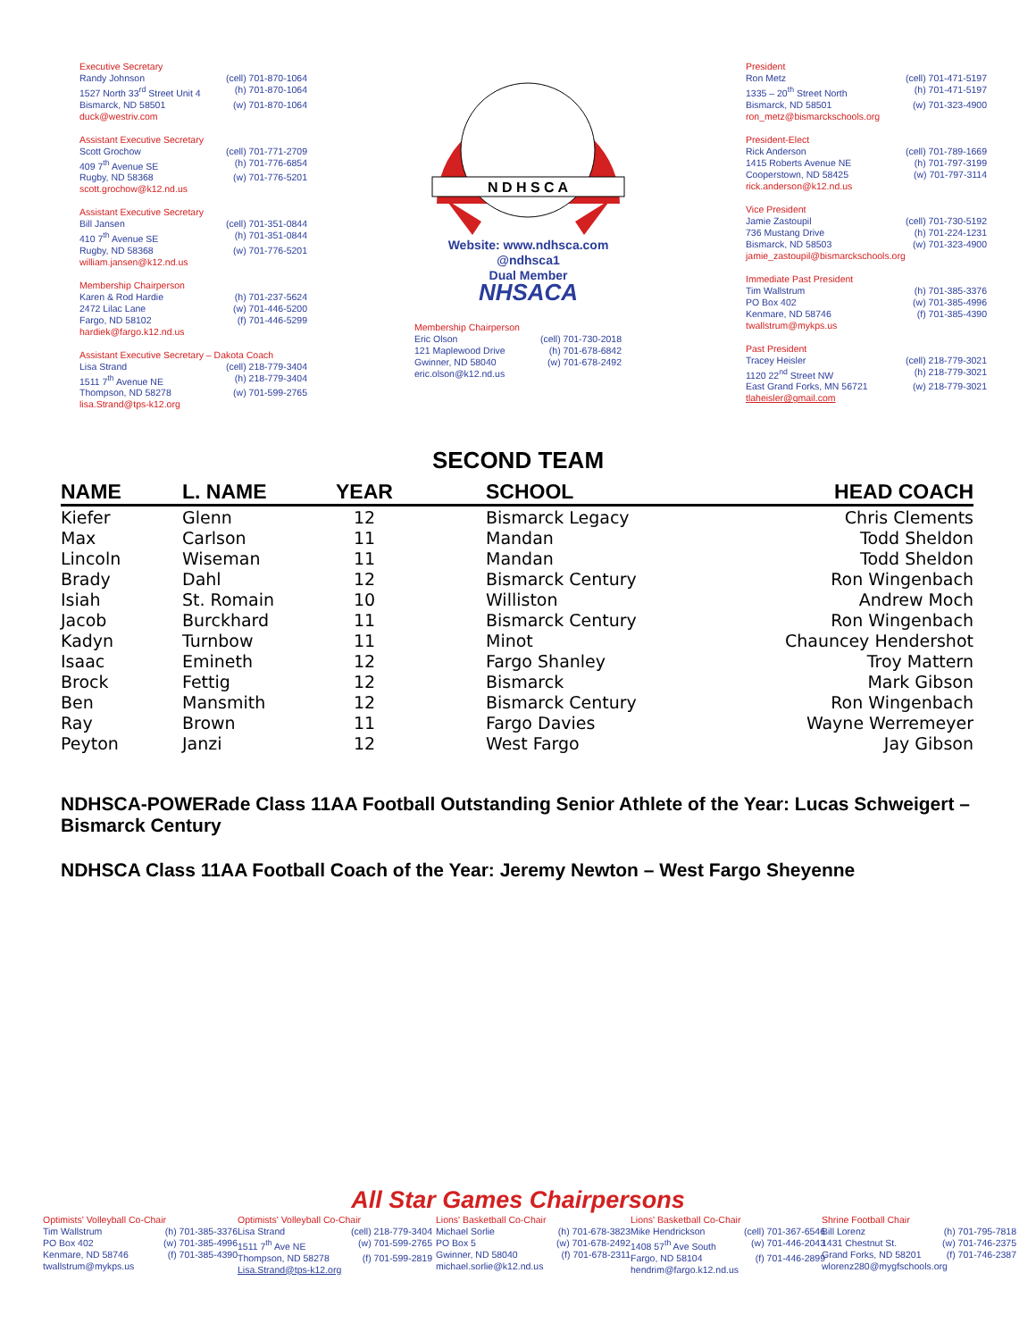Executive Secretary
Randy Johnson (cell) 701-870-1064
1527 North 33<sup>rd</sup> Street Unit 4 (h) 701-870-1064
Bismarck, ND 58501 (w) 701-870-1064
duck@westriv.com
Assistant Executive Secretary
Scott Grochow (cell) 701-771-2709
409 7<sup>th</sup> Avenue SE (h) 701-776-6854
Rugby, ND 58368 (w) 701-776-5201
scott.grochow@k12.nd.us
Assistant Executive Secretary
Bill Jansen (cell) 701-351-0844
410 7<sup>th</sup> Avenue SE (h) 701-351-0844
Rugby, ND 58368 (w) 701-776-5201
william.jansen@k12.nd.us
Membership Chairperson
Karen & Rod Hardie (h) 701-237-5624
2472 Lilac Lane (w) 701-446-5200
Fargo, ND 58102 (f) 701-446-5299
hardiek@fargo.k12.nd.us
Assistant Executive Secretary – Dakota Coach
Lisa Strand (cell) 218-779-3404
1511 7<sup>th</sup> Avenue NE (h) 218-779-3404
Thompson, ND 58278 (w) 701-599-2765
lisa.Strand@tps-k12.org
N D H S C A
Website: www.ndhsca.com
@ndhsca1
Dual Member
NHSACA
Membership Chairperson
Eric Olson (cell) 701-730-2018
121 Maplewood Drive (h) 701-678-6842
Gwinner, ND 58040 (w) 701-678-2492
eric.olson@k12.nd.us
President
Ron Metz (cell) 701-471-5197
1335 – 20<sup>th</sup> Street North (h) 701-471-5197
Bismarck, ND 58501 (w) 701-323-4900
ron_metz@bismarckschools.org
President-Elect
Rick Anderson (cell) 701-789-1669
1415 Roberts Avenue NE (h) 701-797-3199
Cooperstown, ND 58425 (w) 701-797-3114
rick.anderson@k12.nd.us
Vice President
Jamie Zastoupil (cell) 701-730-5192
736 Mustang Drive (h) 701-224-1231
Bismarck, ND 58503 (w) 701-323-4900
jamie_zastoupil@bismarckschools.org
Immediate Past President
Tim Wallstrum (h) 701-385-3376
PO Box 402 (w) 701-385-4996
Kenmare, ND 58746 (f) 701-385-4390
twallstrum@mykps.us
Past President
Tracey Heisler (cell) 218-779-3021
1120 22<sup>nd</sup> Street NW (h) 218-779-3021
East Grand Forks, MN 56721 (w) 218-779-3021
tlaheisler@gmail.com
SECOND TEAM
| NAME | L. NAME | YEAR | SCHOOL | HEAD COACH |
| --- | --- | --- | --- | --- |
| Kiefer | Glenn | 12 | Bismarck Legacy | Chris Clements |
| Max | Carlson | 11 | Mandan | Todd Sheldon |
| Lincoln | Wiseman | 11 | Mandan | Todd Sheldon |
| Brady | Dahl | 12 | Bismarck Century | Ron Wingenbach |
| Isiah | St. Romain | 10 | Williston | Andrew Moch |
| Jacob | Burckhard | 11 | Bismarck Century | Ron Wingenbach |
| Kadyn | Turnbow | 11 | Minot | Chauncey Hendershot |
| Isaac | Emineth | 12 | Fargo Shanley | Troy Mattern |
| Brock | Fettig | 12 | Bismarck | Mark Gibson |
| Ben | Mansmith | 12 | Bismarck Century | Ron Wingenbach |
| Ray | Brown | 11 | Fargo Davies | Wayne Werremeyer |
| Peyton | Janzi | 12 | West Fargo | Jay Gibson |
NDHSCA-POWERade Class 11AA Football Outstanding Senior Athlete of the Year: Lucas Schweigert – Bismarck Century
NDHSCA Class 11AA Football Coach of the Year: Jeremy Newton – West Fargo Sheyenne
All Star Games Chairpersons
Optimists' Volleyball Co-Chair
Tim Wallstrum (h) 701-385-3376
PO Box 402 (w) 701-385-4996
Kenmare, ND 58746 (f) 701-385-4390
twallstrum@mykps.us
Optimists' Volleyball Co-Chair
Lisa Strand (cell) 218-779-3404
1511 7<sup>th</sup> Ave NE (w) 701-599-2765
Thompson, ND 58278 (f) 701-599-2819
Lisa.Strand@tps-k12.org
Lions' Basketball Co-Chair
Michael Sorlie (h) 701-678-3823
PO Box 5 (w) 701-678-2492
Gwinner, ND 58040 (f) 701-678-2311
michael.sorlie@k12.nd.us
Lions' Basketball Co-Chair
Mike Hendrickson (cell) 701-367-6546
1408 57<sup>th</sup> Ave South (w) 701-446-2043
Fargo, ND 58104 (f) 701-446-2899
hendrim@fargo.k12.nd.us
Shrine Football Chair
Bill Lorenz (h) 701-795-7818
1431 Chestnut St. (w) 701-746-2375
Grand Forks, ND 58201 (f) 701-746-2387
wlorenz280@mygfschools.org